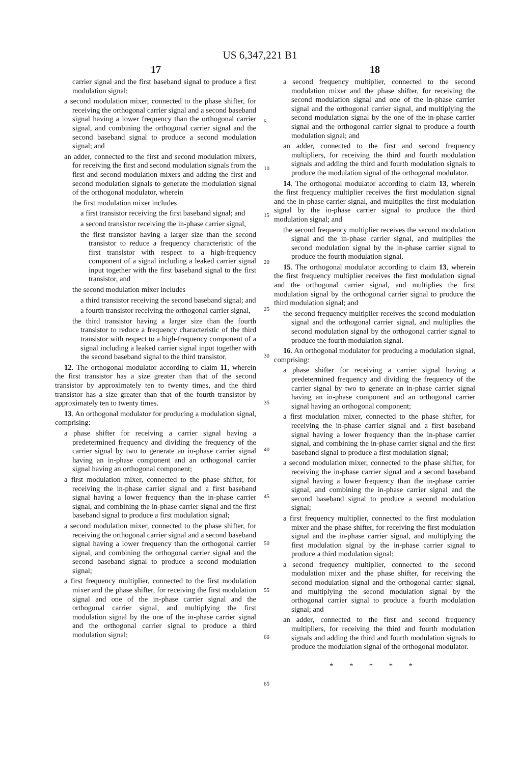US 6,347,221 B1
17 18
carrier signal and the first baseband signal to produce a first modulation signal;
a second modulation mixer, connected to the phase shifter, for receiving the orthogonal carrier signal and a second baseband signal having a lower frequency than the orthogonal carrier signal, and combining the orthogonal carrier signal and the second baseband signal to produce a second modulation signal; and
an adder, connected to the first and second modulation mixers, for receiving the first and second modulation signals from the first and second modulation mixers and adding the first and second modulation signals to generate the modulation signal of the orthogonal modulator, wherein
the first modulation mixer includes
a first transistor receiving the first baseband signal; and
a second transistor receiving the in-phase carrier signal,
the first transistor having a larger size than the second transistor to reduce a frequency characteristic of the first transistor with respect to a high-frequency component of a signal including a leaked carrier signal input together with the first baseband signal to the first transistor, and
the second modulation mixer includes
a third transistor receiving the second baseband signal; and
a fourth transistor receiving the orthogonal carrier signal,
the third transistor having a larger size than the fourth transistor to reduce a frequency characteristic of the third transistor with respect to a high-frequency component of a signal including a leaked carrier signal input together with the second baseband signal to the third transistor.
12. The orthogonal modulator according to claim 11, wherein the first transistor has a size greater than that of the second transistor by approximately ten to twenty times, and the third transistor has a size greater than that of the fourth transistor by approximately ten to twenty times.
13. An orthogonal modulator for producing a modulation signal, comprising:
a phase shifter for receiving a carrier signal having a predetermined frequency and dividing the frequency of the carrier signal by two to generate an in-phase carrier signal having an in-phase component and an orthogonal carrier signal having an orthogonal component;
a first modulation mixer, connected to the phase shifter, for receiving the in-phase carrier signal and a first baseband signal having a lower frequency than the in-phase carrier signal, and combining the in-phase carrier signal and the first baseband signal to produce a first modulation signal;
a second modulation mixer, connected to the phase shifter, for receiving the orthogonal carrier signal and a second baseband signal having a lower frequency than the orthogonal carrier signal, and combining the orthogonal carrier signal and the second baseband signal to produce a second modulation signal;
a first frequency multiplier, connected to the first modulation mixer and the phase shifter, for receiving the first modulation signal and one of the in-phase carrier signal and the orthogonal carrier signal, and multiplying the first modulation signal by the one of the in-phase carrier signal and the orthogonal carrier signal to produce a third modulation signal;
5
10
15
20
25
30
35
40
45
50
55
60
65
a second frequency multiplier, connected to the second modulation mixer and the phase shifter, for receiving the second modulation signal and one of the in-phase carrier signal and the orthogonal carrier signal, and multiplying the second modulation signal by the one of the in-phase carrier signal and the orthogonal carrier signal to produce a fourth modulation signal; and
an adder, connected to the first and second frequency multipliers, for receiving the third and fourth modulation signals and adding the third and fourth modulation signals to produce the modulation signal of the orthogonal modulator.
14. The orthogonal modulator according to claim 13, wherein the first frequency multiplier receives the first modulation signal and the in-phase carrier signal, and multiplies the first modulation signal by the in-phase carrier signal to produce the third modulation signal; and
the second frequency multiplier receives the second modulation signal and the in-phase carrier signal, and multiplies the second modulation signal by the in-phase carrier signal to produce the fourth modulation signal.
15. The orthogonal modulator according to claim 13, wherein the first frequency multiplier receives the first modulation signal and the orthogonal carrier signal, and multiplies the first modulation signal by the orthogonal carrier signal to produce the third modulation signal; and
the second frequency multiplier receives the second modulation signal and the orthogonal carrier signal, and multiplies the second modulation signal by the orthogonal carrier signal to produce the fourth modulation signal.
16. An orthogonal modulator for producing a modulation signal, comprising:
a phase shifter for receiving a carrier signal having a predetermined frequency and dividing the frequency of the carrier signal by two to generate an in-phase carrier signal having an in-phase component and an orthogonal carrier signal having an orthogonal component;
a first modulation mixer, connected to the phase shifter, for receiving the in-phase carrier signal and a first baseband signal having a lower frequency than the in-phase carrier signal, and combining the in-phase carrier signal and the first baseband signal to produce a first modulation signal;
a second modulation mixer, connected to the phase shifter, for receiving the in-phase carrier signal and a second baseband signal having a lower frequency than the in-phase carrier signal, and combining the in-phase carrier signal and the second baseband signal to produce a second modulation signal;
a first frequency multiplier, connected to the first modulation mixer and the phase shifter, for receiving the first modulation signal and the in-phase carrier signal, and multiplying the first modulation signal by the in-phase carrier signal to produce a third modulation signal;
a second frequency multiplier, connected to the second modulation mixer and the phase shifter, for receiving the second modulation signal and the orthogonal carrier signal, and multiplying the second modulation signal by the orthogonal carrier signal to produce a fourth modulation signal; and
an adder, connected to the first and second frequency multipliers, for receiving the third and fourth modulation signals and adding the third and fourth modulation signals to produce the modulation signal of the orthogonal modulator.
* * * * *